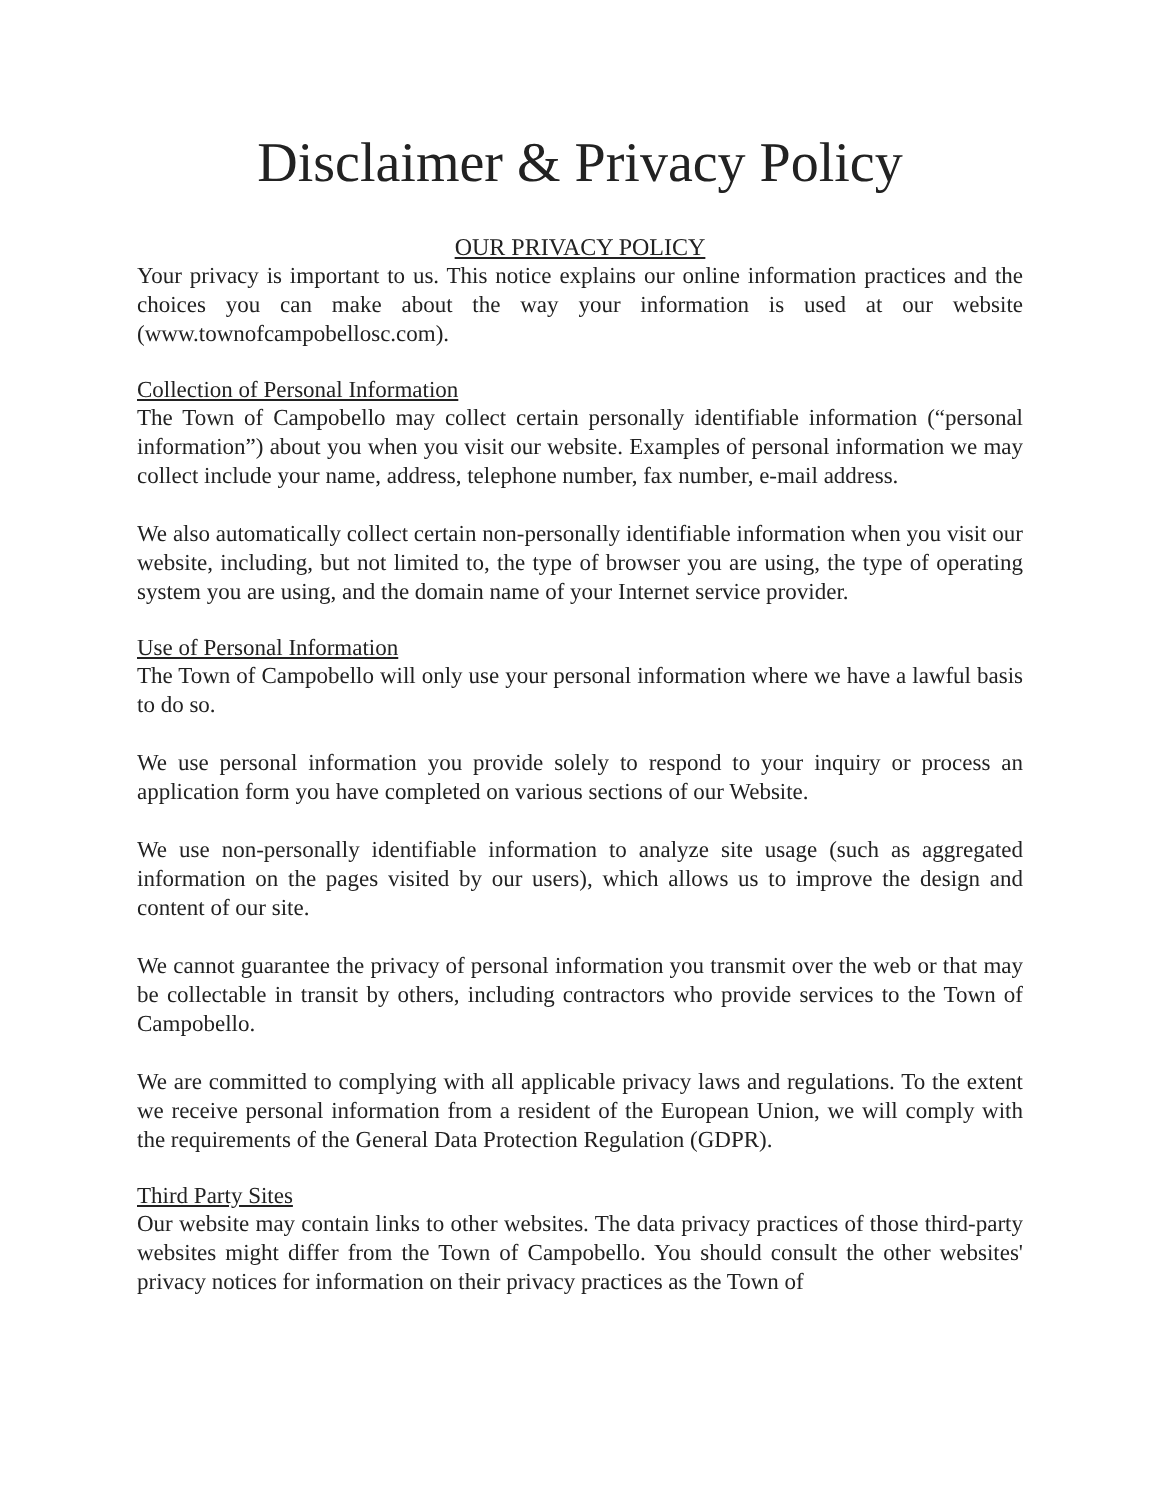Disclaimer & Privacy Policy
OUR PRIVACY POLICY
Your privacy is important to us. This notice explains our online information practices and the choices you can make about the way your information is used at our website (www.townofcampobellosc.com).
Collection of Personal Information
The Town of Campobello may collect certain personally identifiable information (“personal information”) about you when you visit our website. Examples of personal information we may collect include your name, address, telephone number, fax number, e-mail address.
We also automatically collect certain non-personally identifiable information when you visit our website, including, but not limited to, the type of browser you are using, the type of operating system you are using, and the domain name of your Internet service provider.
Use of Personal Information
The Town of Campobello will only use your personal information where we have a lawful basis to do so.
We use personal information you provide solely to respond to your inquiry or process an application form you have completed on various sections of our Website.
We use non-personally identifiable information to analyze site usage (such as aggregated information on the pages visited by our users), which allows us to improve the design and content of our site.
We cannot guarantee the privacy of personal information you transmit over the web or that may be collectable in transit by others, including contractors who provide services to the Town of Campobello.
We are committed to complying with all applicable privacy laws and regulations. To the extent we receive personal information from a resident of the European Union, we will comply with the requirements of the General Data Protection Regulation (GDPR).
Third Party Sites
Our website may contain links to other websites. The data privacy practices of those third-party websites might differ from the Town of Campobello. You should consult the other websites' privacy notices for information on their privacy practices as the Town of